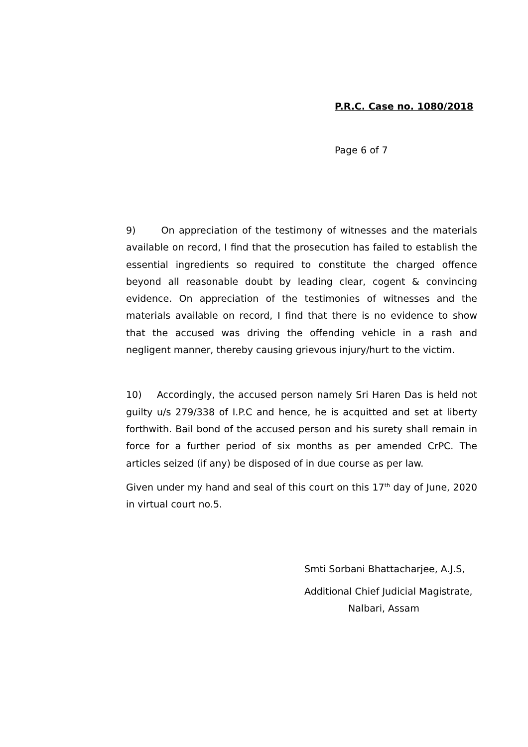P.R.C. Case no. 1080/2018
Page 6 of 7
9) On appreciation of the testimony of witnesses and the materials available on record, I find that the prosecution has failed to establish the essential ingredients so required to constitute the charged offence beyond all reasonable doubt by leading clear, cogent & convincing evidence. On appreciation of the testimonies of witnesses and the materials available on record, I find that there is no evidence to show that the accused was driving the offending vehicle in a rash and negligent manner, thereby causing grievous injury/hurt to the victim.
10) Accordingly, the accused person namely Sri Haren Das is held not guilty u/s 279/338 of I.P.C and hence, he is acquitted and set at liberty forthwith. Bail bond of the accused person and his surety shall remain in force for a further period of six months as per amended CrPC. The articles seized (if any) be disposed of in due course as per law.
Given under my hand and seal of this court on this 17<sup>th</sup> day of June, 2020 in virtual court no.5.
Smti Sorbani Bhattacharjee, A.J.S,
Additional Chief Judicial Magistrate,
Nalbari, Assam